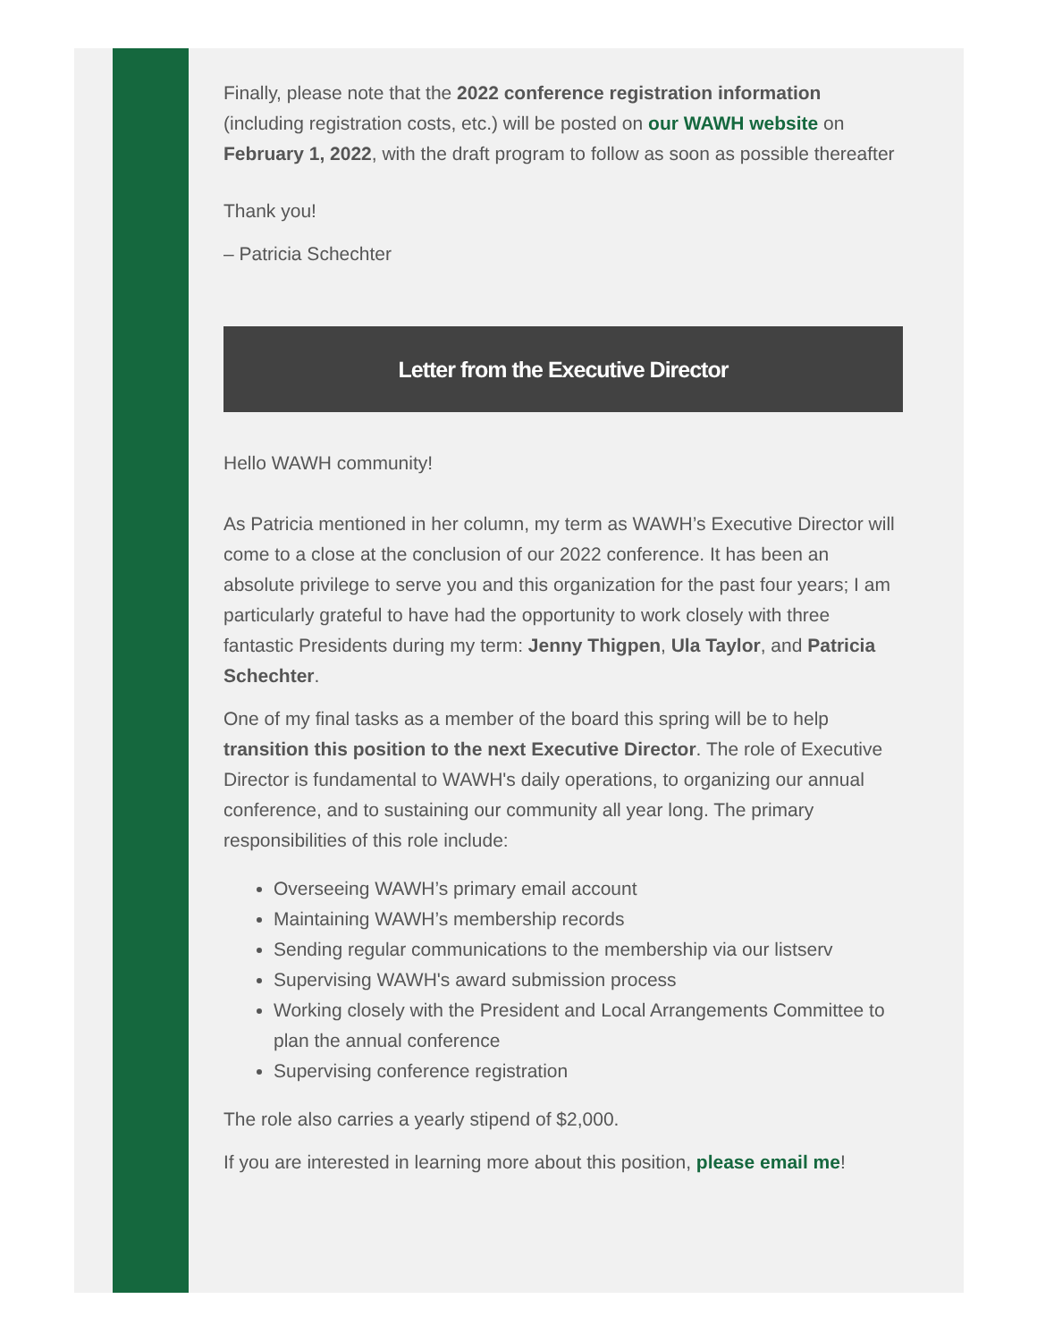Finally, please note that the 2022 conference registration information (including registration costs, etc.) will be posted on our WAWH website on February 1, 2022, with the draft program to follow as soon as possible thereafter
Thank you!
– Patricia Schechter
Letter from the Executive Director
Hello WAWH community!
As Patricia mentioned in her column, my term as WAWH’s Executive Director will come to a close at the conclusion of our 2022 conference. It has been an absolute privilege to serve you and this organization for the past four years; I am particularly grateful to have had the opportunity to work closely with three fantastic Presidents during my term: Jenny Thigpen, Ula Taylor, and Patricia Schechter.
One of my final tasks as a member of the board this spring will be to help transition this position to the next Executive Director. The role of Executive Director is fundamental to WAWH's daily operations, to organizing our annual conference, and to sustaining our community all year long. The primary responsibilities of this role include:
Overseeing WAWH’s primary email account
Maintaining WAWH’s membership records
Sending regular communications to the membership via our listserv
Supervising WAWH's award submission process
Working closely with the President and Local Arrangements Committee to plan the annual conference
Supervising conference registration
The role also carries a yearly stipend of $2,000.
If you are interested in learning more about this position, please email me!